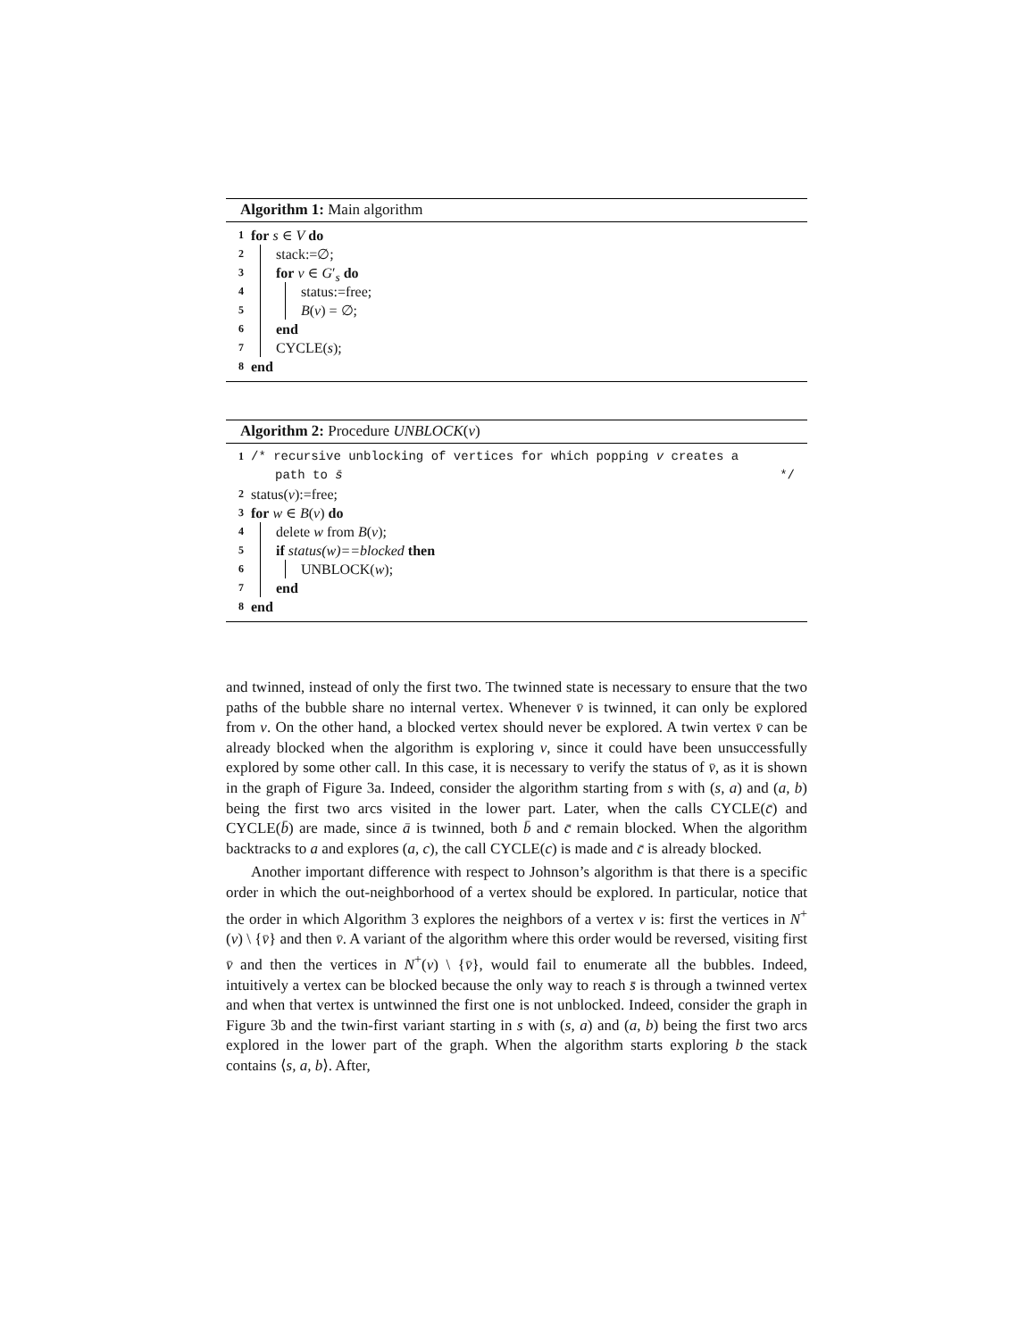Algorithm 1: Main algorithm
1 for s ∈ V do
2 stack:=∅;
3 for v ∈ G′<sub>s</sub> do
4 status:=free;
5 B(v) = ∅;
6 end
7 CYCLE(s);
8 end
Algorithm 2: Procedure UNBLOCK(v)
1 /* recursive unblocking of vertices for which popping v creates a
path to s̄ */
2 status(v):=free;
3 for w ∈ B(v) do
4 delete w from B(v);
5 if status(w)==blocked then
6 UNBLOCK(w);
7 end
8 end
and twinned, instead of only the first two. The twinned state is necessary to ensure that the two paths of the bubble share no internal vertex. Whenever v̄ is twinned, it can only be explored from v. On the other hand, a blocked vertex should never be explored. A twin vertex v̄ can be already blocked when the algorithm is exploring v, since it could have been unsuccessfully explored by some other call. In this case, it is necessary to verify the status of v̄, as it is shown in the graph of Figure 3a. Indeed, consider the algorithm starting from s with (s, a) and (a, b) being the first two arcs visited in the lower part. Later, when the calls CYCLE(c̄) and CYCLE(b̄) are made, since ā is twinned, both b̄ and c̄ remain blocked. When the algorithm backtracks to a and explores (a, c), the call CYCLE(c) is made and c̄ is already blocked.
Another important difference with respect to Johnson’s algorithm is that there is a specific order in which the out-neighborhood of a vertex should be explored. In particular, notice that the order in which Algorithm 3 explores the neighbors of a vertex v is: first the vertices in N<sup>+</sup>(v) \ {v̄} and then v̄. A variant of the algorithm where this order would be reversed, visiting first v̄ and then the vertices in N<sup>+</sup>(v) \ {v̄}, would fail to enumerate all the bubbles. Indeed, intuitively a vertex can be blocked because the only way to reach s̄ is through a twinned vertex and when that vertex is untwinned the first one is not unblocked. Indeed, consider the graph in Figure 3b and the twin-first variant starting in s with (s, a) and (a, b) being the first two arcs explored in the lower part of the graph. When the algorithm starts exploring b the stack contains ⟨s, a, b⟩. After,